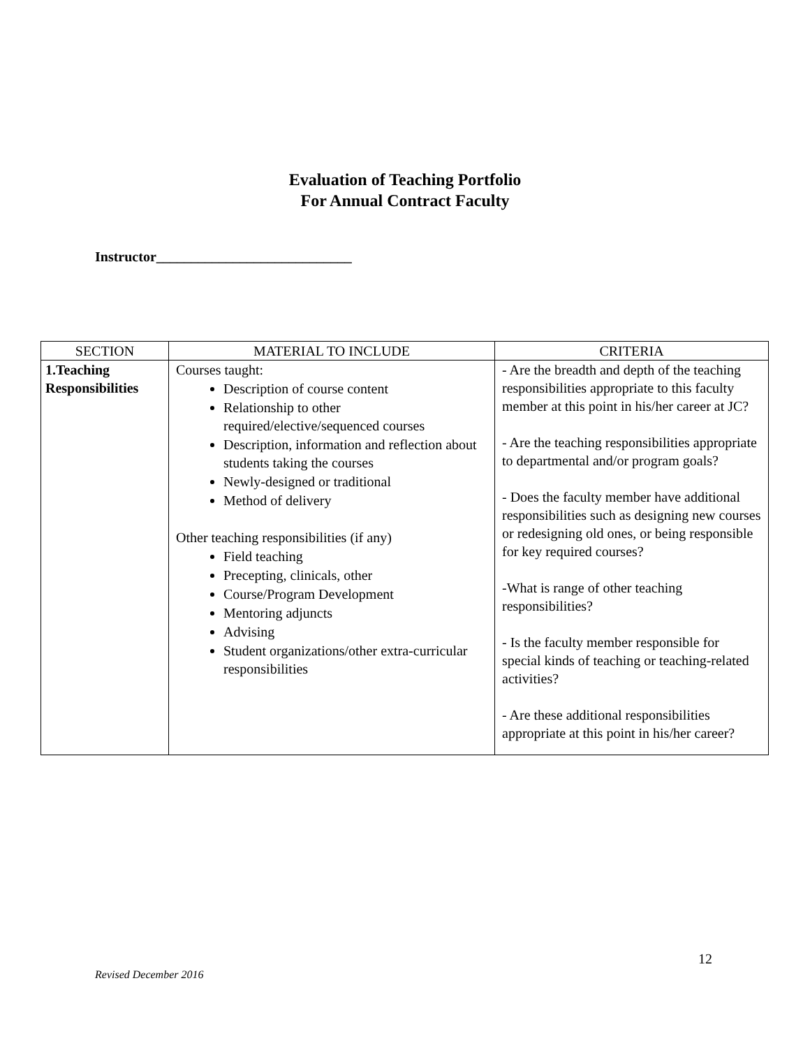Evaluation of Teaching Portfolio
For Annual Contract Faculty
Instructor____________________________
| SECTION | MATERIAL TO INCLUDE | CRITERIA |
| --- | --- | --- |
| 1.Teaching Responsibilities | Courses taught: Description of course content Relationship to other required/elective/sequenced courses Description, information and reflection about students taking the courses Newly-designed or traditional Method of delivery Other teaching responsibilities (if any) Field teaching Precepting, clinicals, other Course/Program Development Mentoring adjuncts Advising Student organizations/other extra-curricular responsibilities | - Are the breadth and depth of the teaching responsibilities appropriate to this faculty member at this point in his/her career at JC? - Are the teaching responsibilities appropriate to departmental and/or program goals? - Does the faculty member have additional responsibilities such as designing new courses or redesigning old ones, or being responsible for key required courses? -What is range of other teaching responsibilities? - Is the faculty member responsible for special kinds of teaching or teaching-related activities? - Are these additional responsibilities appropriate at this point in his/her career? |
12
Revised December 2016